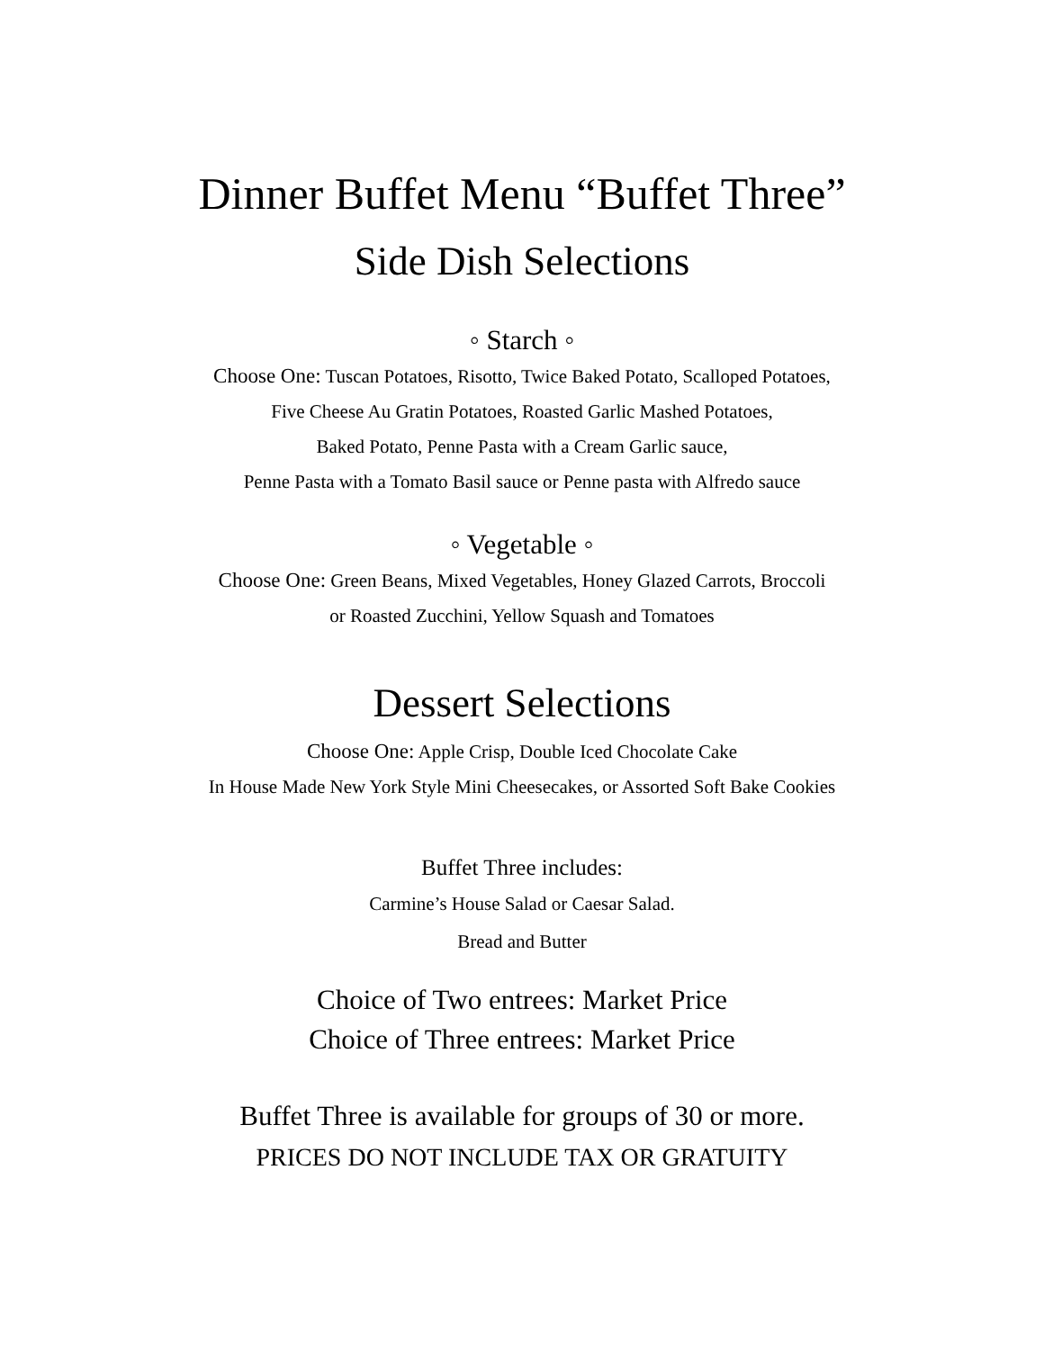Dinner Buffet Menu “Buffet Three”
Side Dish Selections
◦ Starch ◦
Choose One: Tuscan Potatoes, Risotto, Twice Baked Potato, Scalloped Potatoes,
Five Cheese Au Gratin Potatoes, Roasted Garlic Mashed Potatoes,
Baked Potato, Penne Pasta with a Cream Garlic sauce,
Penne Pasta with a Tomato Basil sauce or Penne pasta with Alfredo sauce
◦ Vegetable ◦
Choose One: Green Beans, Mixed Vegetables, Honey Glazed Carrots, Broccoli
or Roasted Zucchini, Yellow Squash and Tomatoes
Dessert Selections
Choose One: Apple Crisp, Double Iced Chocolate Cake
In House Made New York Style Mini Cheesecakes, or Assorted Soft Bake Cookies
Buffet Three includes:
Carmine’s House Salad or Caesar Salad.
Bread and Butter
Choice of Two entrees: Market Price
Choice of Three entrees: Market Price
Buffet Three is available for groups of 30 or more.
PRICES DO NOT INCLUDE TAX OR GRATUITY